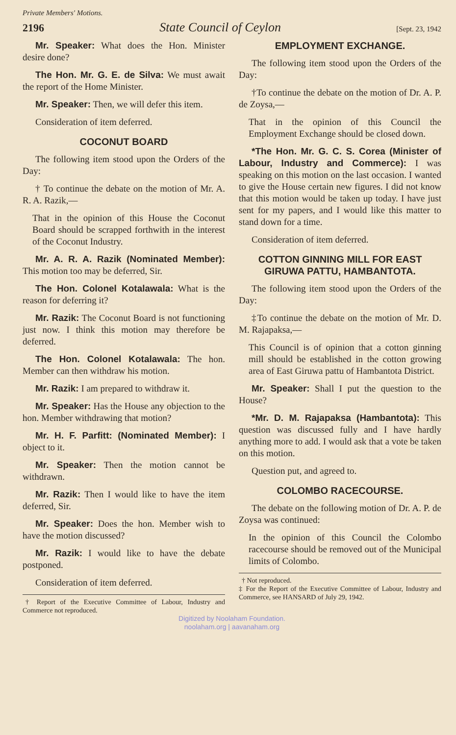Private Members' Motions.
2196 State Council of Ceylon [Sept. 23, 1942
Mr. Speaker: What does the Hon. Minister desire done?
The Hon. Mr. G. E. de Silva: We must await the report of the Home Minister.
Mr. Speaker: Then, we will defer this item.
Consideration of item deferred.
COCONUT BOARD
The following item stood upon the Orders of the Day:
† To continue the debate on the motion of Mr. A. R. A. Razik,—
That in the opinion of this House the Coconut Board should be scrapped forthwith in the interest of the Coconut Industry.
Mr. A. R. A. Razik (Nominated Member): This motion too may be deferred, Sir.
The Hon. Colonel Kotalawala: What is the reason for deferring it?
Mr. Razik: The Coconut Board is not functioning just now. I think this motion may therefore be deferred.
The Hon. Colonel Kotalawala: The hon. Member can then withdraw his motion.
Mr. Razik: I am prepared to withdraw it.
Mr. Speaker: Has the House any objection to the hon. Member withdrawing that motion?
Mr. H. F. Parfitt: (Nominated Member): I object to it.
Mr. Speaker: Then the motion cannot be withdrawn.
Mr. Razik: Then I would like to have the item deferred, Sir.
Mr. Speaker: Does the hon. Member wish to have the motion discussed?
Mr. Razik: I would like to have the debate postponed.
Consideration of item deferred.
† Report of the Executive Committee of Labour, Industry and Commerce not reproduced.
EMPLOYMENT EXCHANGE.
The following item stood upon the Orders of the Day:
†To continue the debate on the motion of Dr. A. P. de Zoysa,—
That in the opinion of this Council the Employment Exchange should be closed down.
*The Hon. Mr. G. C. S. Corea (Minister of Labour, Industry and Commerce): I was speaking on this motion on the last occasion. I wanted to give the House certain new figures. I did not know that this motion would be taken up today. I have just sent for my papers, and I would like this matter to stand down for a time.
Consideration of item deferred.
COTTON GINNING MILL FOR EAST GIRUWA PATTU, HAMBANTOTA.
The following item stood upon the Orders of the Day:
‡To continue the debate on the motion of Mr. D. M. Rajapaksa,—
This Council is of opinion that a cotton ginning mill should be established in the cotton growing area of East Giruwa pattu of Hambantota District.
Mr. Speaker: Shall I put the question to the House?
*Mr. D. M. Rajapaksa (Hambantota): This question was discussed fully and I have hardly anything more to add. I would ask that a vote be taken on this motion.
Question put, and agreed to.
COLOMBO RACECOURSE.
The debate on the following motion of Dr. A. P. de Zoysa was continued:
In the opinion of this Council the Colombo racecourse should be removed out of the Municipal limits of Colombo.
† Not reproduced.
‡ For the Report of the Executive Committee of Labour, Industry and Commerce, see HANSARD of July 29, 1942.
Digitized by Noolaham Foundation.
noolaham.org | aavanaham.org